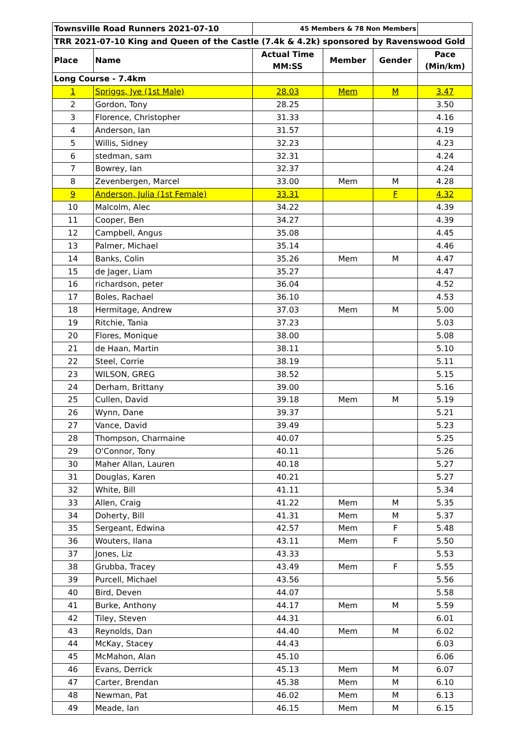| Townsville Road Runners 2021-07-10 | | 45 Members & 78 Non Members | | | |
| TRR 2021-07-10 King and Queen of the Castle (7.4k & 4.2k) sponsored by Ravenswood Gold | | | | | |
| Place | Name | Actual Time MM:SS | Member | Gender | Pace (Min/km) |
| Long Course - 7.4km | | | | | |
| 1 | Spriggs, Jye (1st Male) | 28.03 | Mem | M | 3.47 |
| 2 | Gordon, Tony | 28.25 | | | 3.50 |
| 3 | Florence, Christopher | 31.33 | | | 4.16 |
| 4 | Anderson, Ian | 31.57 | | | 4.19 |
| 5 | Willis, Sidney | 32.23 | | | 4.23 |
| 6 | stedman, sam | 32.31 | | | 4.24 |
| 7 | Bowrey, Ian | 32.37 | | | 4.24 |
| 8 | Zevenbergen, Marcel | 33.00 | Mem | M | 4.28 |
| 9 | Anderson, Julia (1st Female) | 33.31 | | F | 4.32 |
| 10 | Malcolm, Alec | 34.22 | | | 4.39 |
| 11 | Cooper, Ben | 34.27 | | | 4.39 |
| 12 | Campbell, Angus | 35.08 | | | 4.45 |
| 13 | Palmer, Michael | 35.14 | | | 4.46 |
| 14 | Banks, Colin | 35.26 | Mem | M | 4.47 |
| 15 | de Jager, Liam | 35.27 | | | 4.47 |
| 16 | richardson, peter | 36.04 | | | 4.52 |
| 17 | Boles, Rachael | 36.10 | | | 4.53 |
| 18 | Hermitage, Andrew | 37.03 | Mem | M | 5.00 |
| 19 | Ritchie, Tania | 37.23 | | | 5.03 |
| 20 | Flores, Monique | 38.00 | | | 5.08 |
| 21 | de Haan, Martin | 38.11 | | | 5.10 |
| 22 | Steel, Corrie | 38.19 | | | 5.11 |
| 23 | WILSON, GREG | 38.52 | | | 5.15 |
| 24 | Derham, Brittany | 39.00 | | | 5.16 |
| 25 | Cullen, David | 39.18 | Mem | M | 5.19 |
| 26 | Wynn, Dane | 39.37 | | | 5.21 |
| 27 | Vance, David | 39.49 | | | 5.23 |
| 28 | Thompson, Charmaine | 40.07 | | | 5.25 |
| 29 | O'Connor, Tony | 40.11 | | | 5.26 |
| 30 | Maher Allan, Lauren | 40.18 | | | 5.27 |
| 31 | Douglas, Karen | 40.21 | | | 5.27 |
| 32 | White, Bill | 41.11 | | | 5.34 |
| 33 | Allen, Craig | 41.22 | Mem | M | 5.35 |
| 34 | Doherty, Bill | 41.31 | Mem | M | 5.37 |
| 35 | Sergeant, Edwina | 42.57 | Mem | F | 5.48 |
| 36 | Wouters, Ilana | 43.11 | Mem | F | 5.50 |
| 37 | Jones, Liz | 43.33 | | | 5.53 |
| 38 | Grubba, Tracey | 43.49 | Mem | F | 5.55 |
| 39 | Purcell, Michael | 43.56 | | | 5.56 |
| 40 | Bird, Deven | 44.07 | | | 5.58 |
| 41 | Burke, Anthony | 44.17 | Mem | M | 5.59 |
| 42 | Tiley, Steven | 44.31 | | | 6.01 |
| 43 | Reynolds, Dan | 44.40 | Mem | M | 6.02 |
| 44 | McKay, Stacey | 44.43 | | | 6.03 |
| 45 | McMahon, Alan | 45.10 | | | 6.06 |
| 46 | Evans, Derrick | 45.13 | Mem | M | 6.07 |
| 47 | Carter, Brendan | 45.38 | Mem | M | 6.10 |
| 48 | Newman, Pat | 46.02 | Mem | M | 6.13 |
| 49 | Meade, Ian | 46.15 | Mem | M | 6.15 |